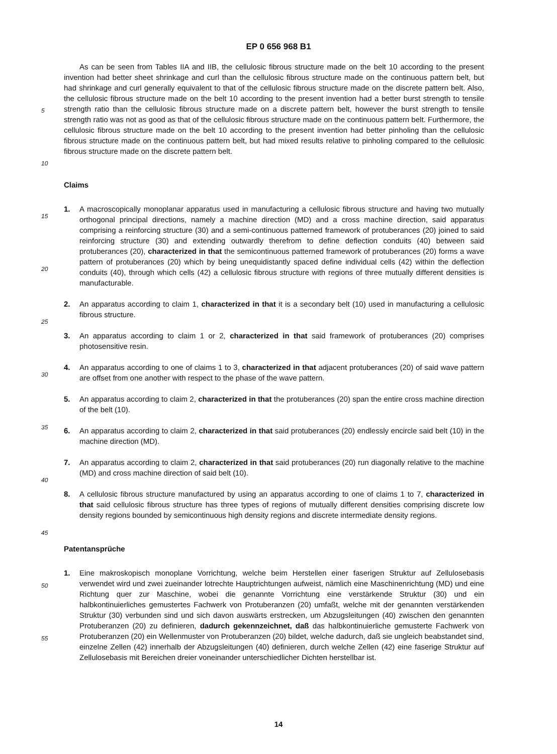EP 0 656 968 B1
5
10
15
20
25
30
35
40
45
50
55
As can be seen from Tables IIA and IIB, the cellulosic fibrous structure made on the belt 10 according to the present invention had better sheet shrinkage and curl than the cellulosic fibrous structure made on the continuous pattern belt, but had shrinkage and curl generally equivalent to that of the cellulosic fibrous structure made on the discrete pattern belt. Also, the cellulosic fibrous structure made on the belt 10 according to the present invention had a better burst strength to tensile strength ratio than the cellulosic fibrous structure made on a discrete pattern belt, however the burst strength to tensile strength ratio was not as good as that of the cellulosic fibrous structure made on the continuous pattern belt. Furthermore, the cellulosic fibrous structure made on the belt 10 according to the present invention had better pinholing than the cellulosic fibrous structure made on the continuous pattern belt, but had mixed results relative to pinholing compared to the cellulosic fibrous structure made on the discrete pattern belt.
Claims
1. A macroscopically monoplanar apparatus used in manufacturing a cellulosic fibrous structure and having two mutually orthogonal principal directions, namely a machine direction (MD) and a cross machine direction, said apparatus comprising a reinforcing structure (30) and a semi-continuous patterned framework of protuberances (20) joined to said reinforcing structure (30) and extending outwardly therefrom to define deflection conduits (40) between said protuberances (20), characterized in that the semicontinuous patterned framework of protuberances (20) forms a wave pattern of protuberances (20) which by being unequidistantly spaced define individual cells (42) within the deflection conduits (40), through which cells (42) a cellulosic fibrous structure with regions of three mutually different densities is manufacturable.
2. An apparatus according to claim 1, characterized in that it is a secondary belt (10) used in manufacturing a cellulosic fibrous structure.
3. An apparatus according to claim 1 or 2, characterized in that said framework of protuberances (20) comprises photosensitive resin.
4. An apparatus according to one of claims 1 to 3, characterized in that adjacent protuberances (20) of said wave pattern are offset from one another with respect to the phase of the wave pattern.
5. An apparatus according to claim 2, characterized in that the protuberances (20) span the entire cross machine direction of the belt (10).
6. An apparatus according to claim 2, characterized in that said protuberances (20) endlessly encircle said belt (10) in the machine direction (MD).
7. An apparatus according to claim 2, characterized in that said protuberances (20) run diagonally relative to the machine (MD) and cross machine direction of said belt (10).
8. A cellulosic fibrous structure manufactured by using an apparatus according to one of claims 1 to 7, characterized in that said cellulosic fibrous structure has three types of regions of mutually different densities comprising discrete low density regions bounded by semicontinuous high density regions and discrete intermediate density regions.
Patentansprüche
1. Eine makroskopisch monoplane Vorrichtung, welche beim Herstellen einer faserigen Struktur auf Zellulosebasis verwendet wird und zwei zueinander lotrechte Hauptrichtungen aufweist, nämlich eine Maschinenrichtung (MD) und eine Richtung quer zur Maschine, wobei die genannte Vorrichtung eine verstärkende Struktur (30) und ein halbkontinuierliches gemustertes Fachwerk von Protuberanzen (20) umfaßt, welche mit der genannten verstärkenden Struktur (30) verbunden sind und sich davon auswärts erstrecken, um Abzugsleitungen (40) zwischen den genannten Protuberanzen (20) zu definieren, dadurch gekennzeichnet, daß das halbkontinuierliche gemusterte Fachwerk von Protuberanzen (20) ein Wellenmuster von Protuberanzen (20) bildet, welche dadurch, daß sie ungleich beabstandet sind, einzelne Zellen (42) innerhalb der Abzugsleitungen (40) definieren, durch welche Zellen (42) eine faserige Struktur auf Zellulosebasis mit Bereichen dreier voneinander unterschiedlicher Dichten herstellbar ist.
14